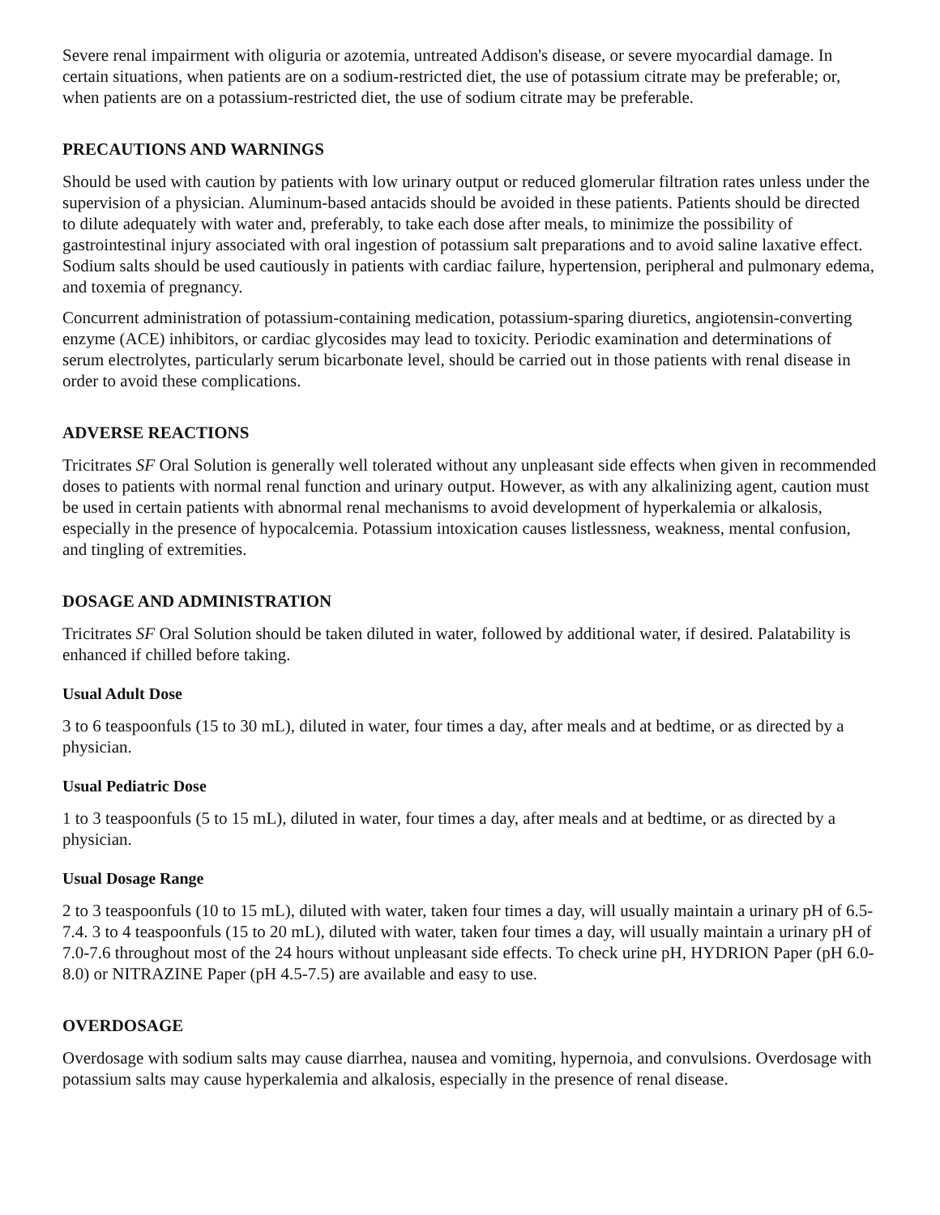Severe renal impairment with oliguria or azotemia, untreated Addison's disease, or severe myocardial damage. In certain situations, when patients are on a sodium-restricted diet, the use of potassium citrate may be preferable; or, when patients are on a potassium-restricted diet, the use of sodium citrate may be preferable.
PRECAUTIONS AND WARNINGS
Should be used with caution by patients with low urinary output or reduced glomerular filtration rates unless under the supervision of a physician. Aluminum-based antacids should be avoided in these patients. Patients should be directed to dilute adequately with water and, preferably, to take each dose after meals, to minimize the possibility of gastrointestinal injury associated with oral ingestion of potassium salt preparations and to avoid saline laxative effect. Sodium salts should be used cautiously in patients with cardiac failure, hypertension, peripheral and pulmonary edema, and toxemia of pregnancy.
Concurrent administration of potassium-containing medication, potassium-sparing diuretics, angiotensin-converting enzyme (ACE) inhibitors, or cardiac glycosides may lead to toxicity. Periodic examination and determinations of serum electrolytes, particularly serum bicarbonate level, should be carried out in those patients with renal disease in order to avoid these complications.
ADVERSE REACTIONS
Tricitrates SF Oral Solution is generally well tolerated without any unpleasant side effects when given in recommended doses to patients with normal renal function and urinary output. However, as with any alkalinizing agent, caution must be used in certain patients with abnormal renal mechanisms to avoid development of hyperkalemia or alkalosis, especially in the presence of hypocalcemia. Potassium intoxication causes listlessness, weakness, mental confusion, and tingling of extremities.
DOSAGE AND ADMINISTRATION
Tricitrates SF Oral Solution should be taken diluted in water, followed by additional water, if desired. Palatability is enhanced if chilled before taking.
Usual Adult Dose
3 to 6 teaspoonfuls (15 to 30 mL), diluted in water, four times a day, after meals and at bedtime, or as directed by a physician.
Usual Pediatric Dose
1 to 3 teaspoonfuls (5 to 15 mL), diluted in water, four times a day, after meals and at bedtime, or as directed by a physician.
Usual Dosage Range
2 to 3 teaspoonfuls (10 to 15 mL), diluted with water, taken four times a day, will usually maintain a urinary pH of 6.5-7.4. 3 to 4 teaspoonfuls (15 to 20 mL), diluted with water, taken four times a day, will usually maintain a urinary pH of 7.0-7.6 throughout most of the 24 hours without unpleasant side effects. To check urine pH, HYDRION Paper (pH 6.0-8.0) or NITRAZINE Paper (pH 4.5-7.5) are available and easy to use.
OVERDOSAGE
Overdosage with sodium salts may cause diarrhea, nausea and vomiting, hypernoia, and convulsions. Overdosage with potassium salts may cause hyperkalemia and alkalosis, especially in the presence of renal disease.